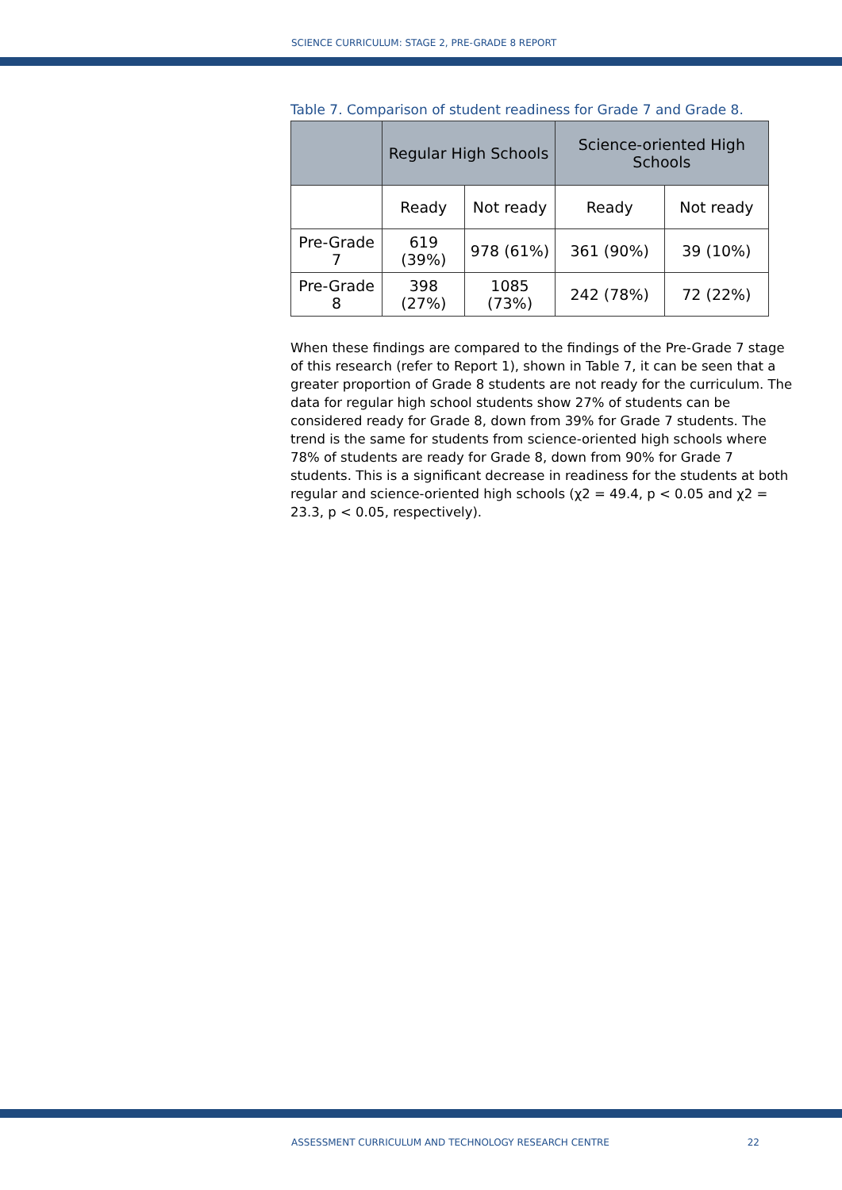SCIENCE CURRICULUM: STAGE 2, PRE-GRADE 8 REPORT
Table 7. Comparison of student readiness for Grade 7 and Grade 8.
| | Regular High Schools | | Science-oriented High Schools | |
| --- | --- | --- | --- | --- |
| | Ready | Not ready | Ready | Not ready |
| Pre-Grade 7 | 619 (39%) | 978 (61%) | 361 (90%) | 39 (10%) |
| Pre-Grade 8 | 398 (27%) | 1085 (73%) | 242 (78%) | 72 (22%) |
When these findings are compared to the findings of the Pre-Grade 7 stage of this research (refer to Report 1), shown in Table 7, it can be seen that a greater proportion of Grade 8 students are not ready for the curriculum. The data for regular high school students show 27% of students can be considered ready for Grade 8, down from 39% for Grade 7 students. The trend is the same for students from science-oriented high schools where 78% of students are ready for Grade 8, down from 90% for Grade 7 students. This is a significant decrease in readiness for the students at both regular and science-oriented high schools (χ2 = 49.4, p < 0.05 and χ2 = 23.3, p < 0.05, respectively).
ASSESSMENT CURRICULUM AND TECHNOLOGY RESEARCH CENTRE 22